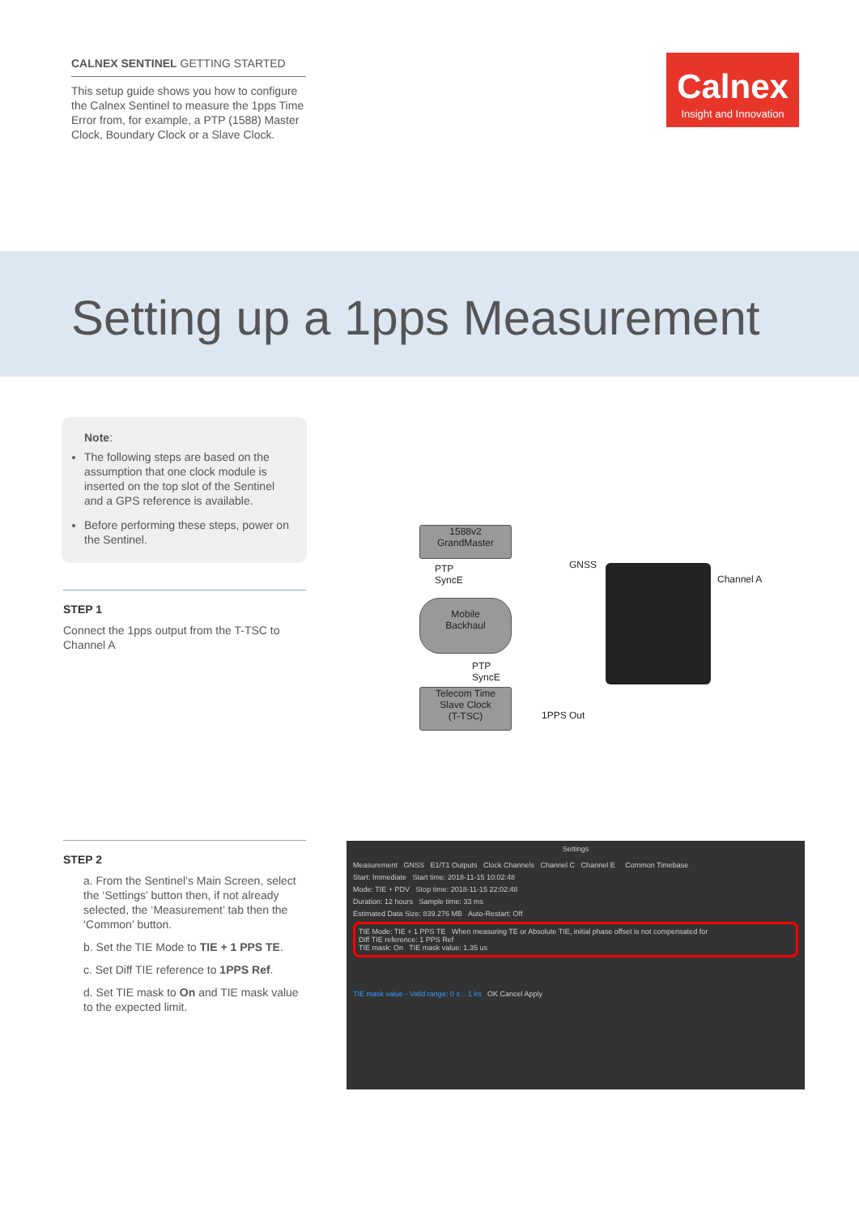CALNEX SENTINEL GETTING STARTED
This setup guide shows you how to configure the Calnex Sentinel to measure the 1pps Time Error from, for example, a PTP (1588) Master Clock, Boundary Clock or a Slave Clock.
Calnex
Insight and Innovation
Setting up a 1pps Measurement
Note:
The following steps are based on the assumption that one clock module is inserted on the top slot of the Sentinel and a GPS reference is available.
Before performing these steps, power on the Sentinel.
STEP 1
Connect the 1pps output from the T-TSC to Channel A
STEP 2
a. From the Sentinel’s Main Screen, select the ‘Settings’ button then, if not already selected, the ‘Measurement’ tab then the ‘Common’ button.
b. Set the TIE Mode to TIE + 1 PPS TE.
c. Set Diff TIE reference to 1PPS Ref.
d. Set TIE mask to On and TIE mask value to the expected limit.
1588v2
GrandMaster
PTP
SyncE
Mobile
Backhaul
PTP
SyncE
Telecom Time
Slave Clock
(T-TSC)
GNSS
Channel A
1PPS Out
Settings
Measurement GNSS E1/T1 Outputs Clock Channels Channel C Channel E Common Timebase
Start: Immediate Start time: 2018-11-15 10:02:48
Mode: TIE + PDV Stop time: 2018-11-15 22:02:48
Duration: 12 hours Sample time: 33 ms
Estimated Data Size: 839.276 MB Auto-Restart: Off
TIE Mode: TIE + 1 PPS TE When measuring TE or Absolute TIE, initial phase offset is not compensated for
Diff TIE reference: 1 PPS Ref
TIE mask: On TIE mask value: 1.35 us
TIE mask value - Valid range: 0 s .. 1 ks OK Cancel Apply